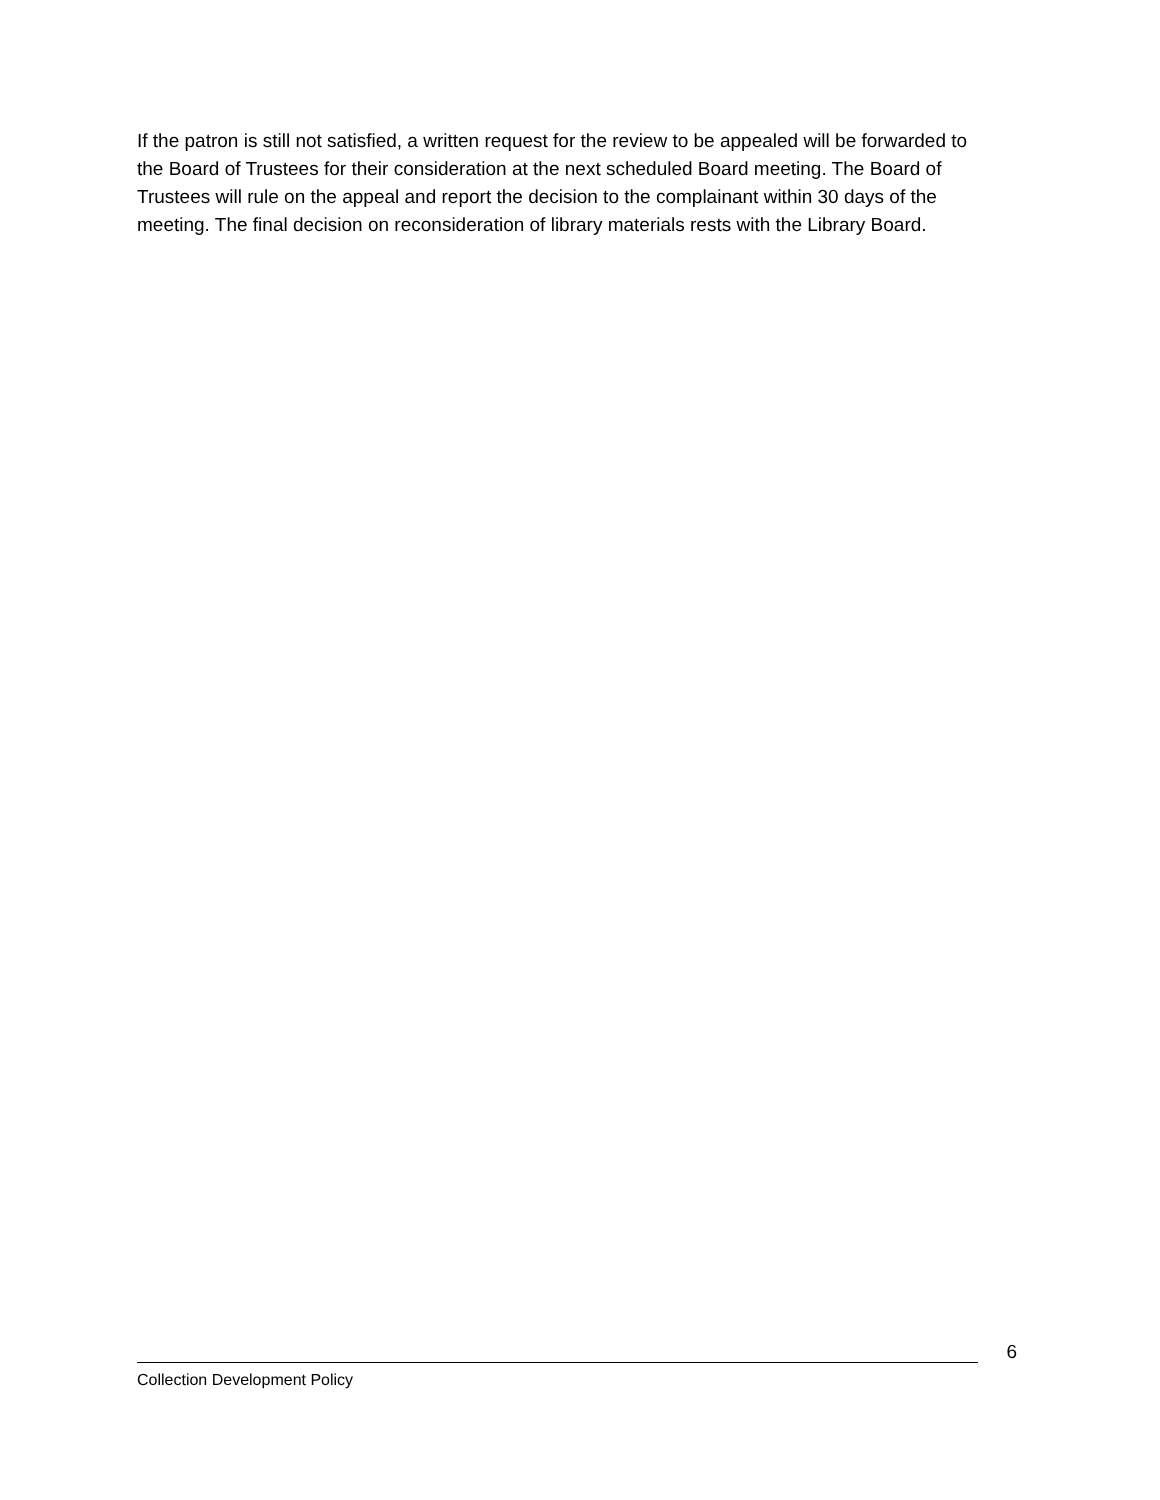If the patron is still not satisfied, a written request for the review to be appealed will be forwarded to the Board of Trustees for their consideration at the next scheduled Board meeting. The Board of Trustees will rule on the appeal and report the decision to the complainant within 30 days of the meeting. The final decision on reconsideration of library materials rests with the Library Board.
6
Collection Development Policy